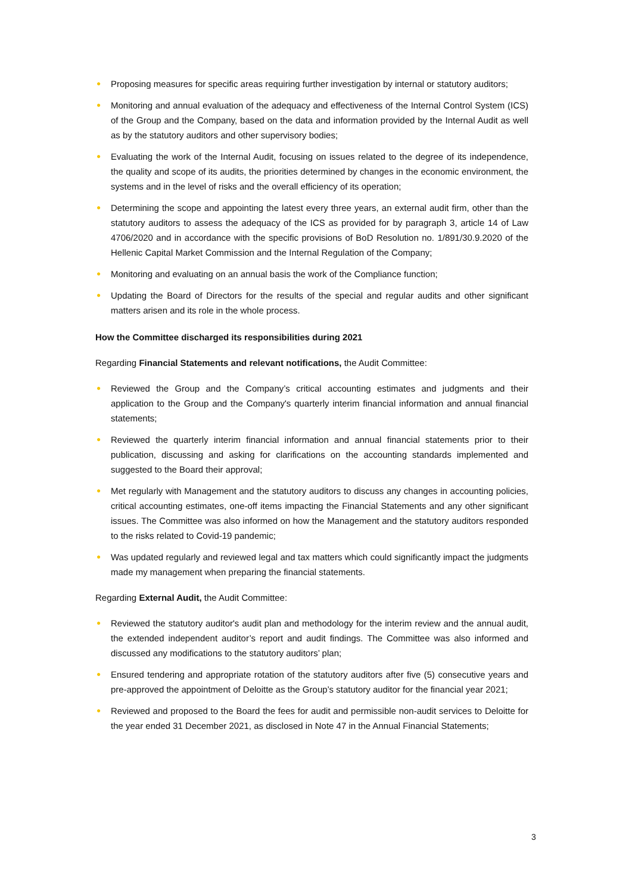● Proposing measures for specific areas requiring further investigation by internal or statutory auditors;
● Monitoring and annual evaluation of the adequacy and effectiveness of the Internal Control System (ICS) of the Group and the Company, based on the data and information provided by the Internal Audit as well as by the statutory auditors and other supervisory bodies;
● Evaluating the work of the Internal Audit, focusing on issues related to the degree of its independence, the quality and scope of its audits, the priorities determined by changes in the economic environment, the systems and in the level of risks and the overall efficiency of its operation;
● Determining the scope and appointing the latest every three years, an external audit firm, other than the statutory auditors to assess the adequacy of the ICS as provided for by paragraph 3, article 14 of Law 4706/2020 and in accordance with the specific provisions of BoD Resolution no. 1/891/30.9.2020 of the Hellenic Capital Market Commission and the Internal Regulation of the Company;
● Monitoring and evaluating on an annual basis the work of the Compliance function;
● Updating the Board of Directors for the results of the special and regular audits and other significant matters arisen and its role in the whole process.
How the Committee discharged its responsibilities during 2021
Regarding Financial Statements and relevant notifications, the Audit Committee:
● Reviewed the Group and the Company’s critical accounting estimates and judgments and their application to the Group and the Company's quarterly interim financial information and annual financial statements;
● Reviewed the quarterly interim financial information and annual financial statements prior to their publication, discussing and asking for clarifications on the accounting standards implemented and suggested to the Board their approval;
● Met regularly with Management and the statutory auditors to discuss any changes in accounting policies, critical accounting estimates, one-off items impacting the Financial Statements and any other significant issues. The Committee was also informed on how the Management and the statutory auditors responded to the risks related to Covid-19 pandemic;
● Was updated regularly and reviewed legal and tax matters which could significantly impact the judgments made my management when preparing the financial statements.
Regarding External Audit, the Audit Committee:
● Reviewed the statutory auditor's audit plan and methodology for the interim review and the annual audit, the extended independent auditor’s report and audit findings. The Committee was also informed and discussed any modifications to the statutory auditors’ plan;
● Ensured tendering and appropriate rotation of the statutory auditors after five (5) consecutive years and pre-approved the appointment of Deloitte as the Group’s statutory auditor for the financial year 2021;
● Reviewed and proposed to the Board the fees for audit and permissible non-audit services to Deloitte for the year ended 31 December 2021, as disclosed in Note 47 in the Annual Financial Statements;
3